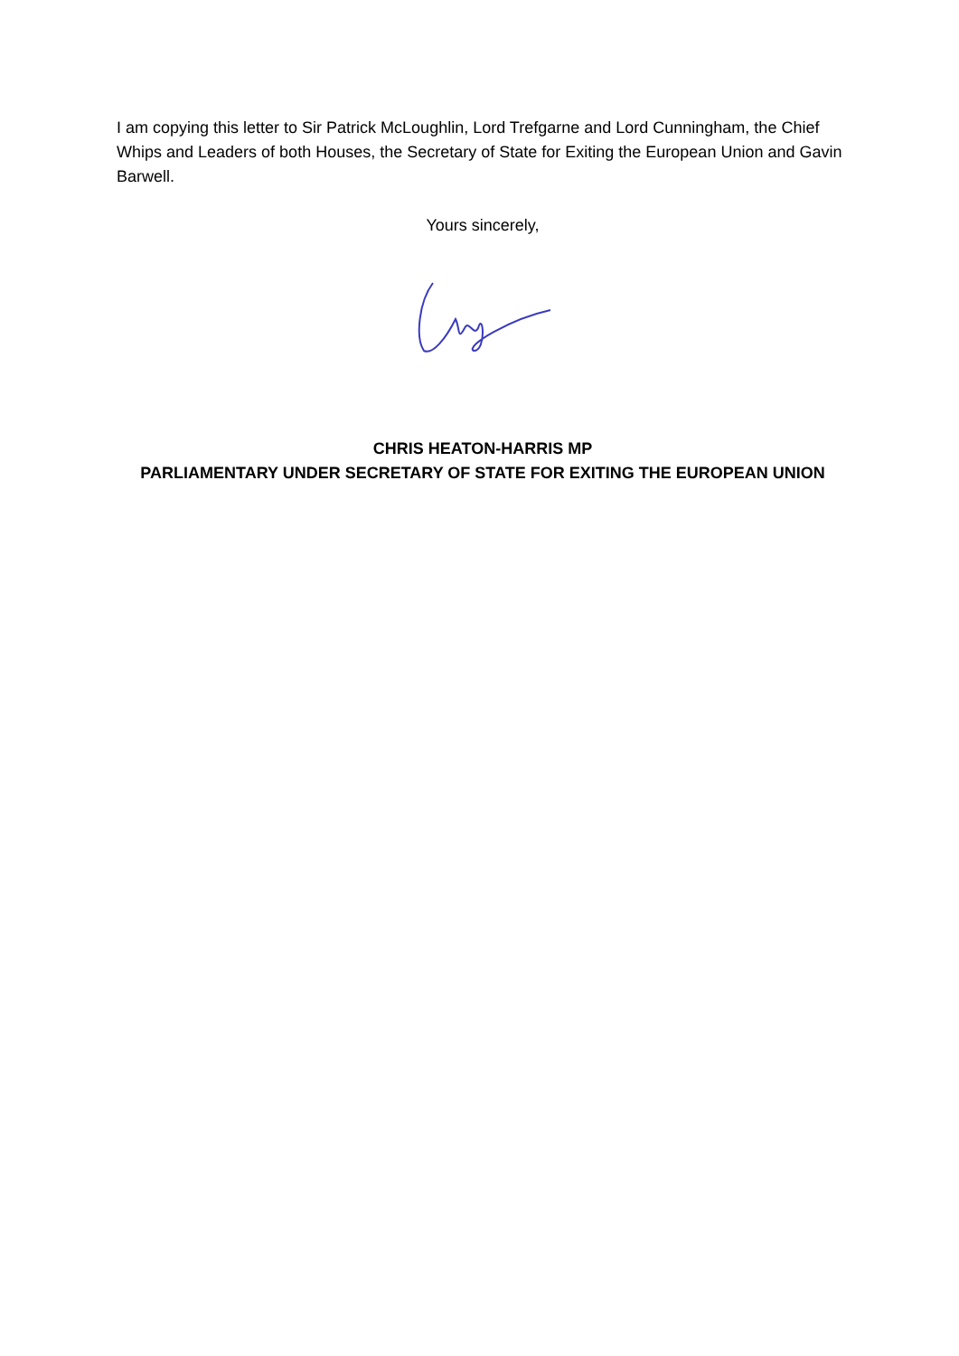I am copying this letter to Sir Patrick McLoughlin, Lord Trefgarne and Lord Cunningham, the Chief Whips and Leaders of both Houses, the Secretary of State for Exiting the European Union and Gavin Barwell.
Yours sincerely,
CHRIS HEATON-HARRIS MP
PARLIAMENTARY UNDER SECRETARY OF STATE FOR EXITING THE EUROPEAN UNION